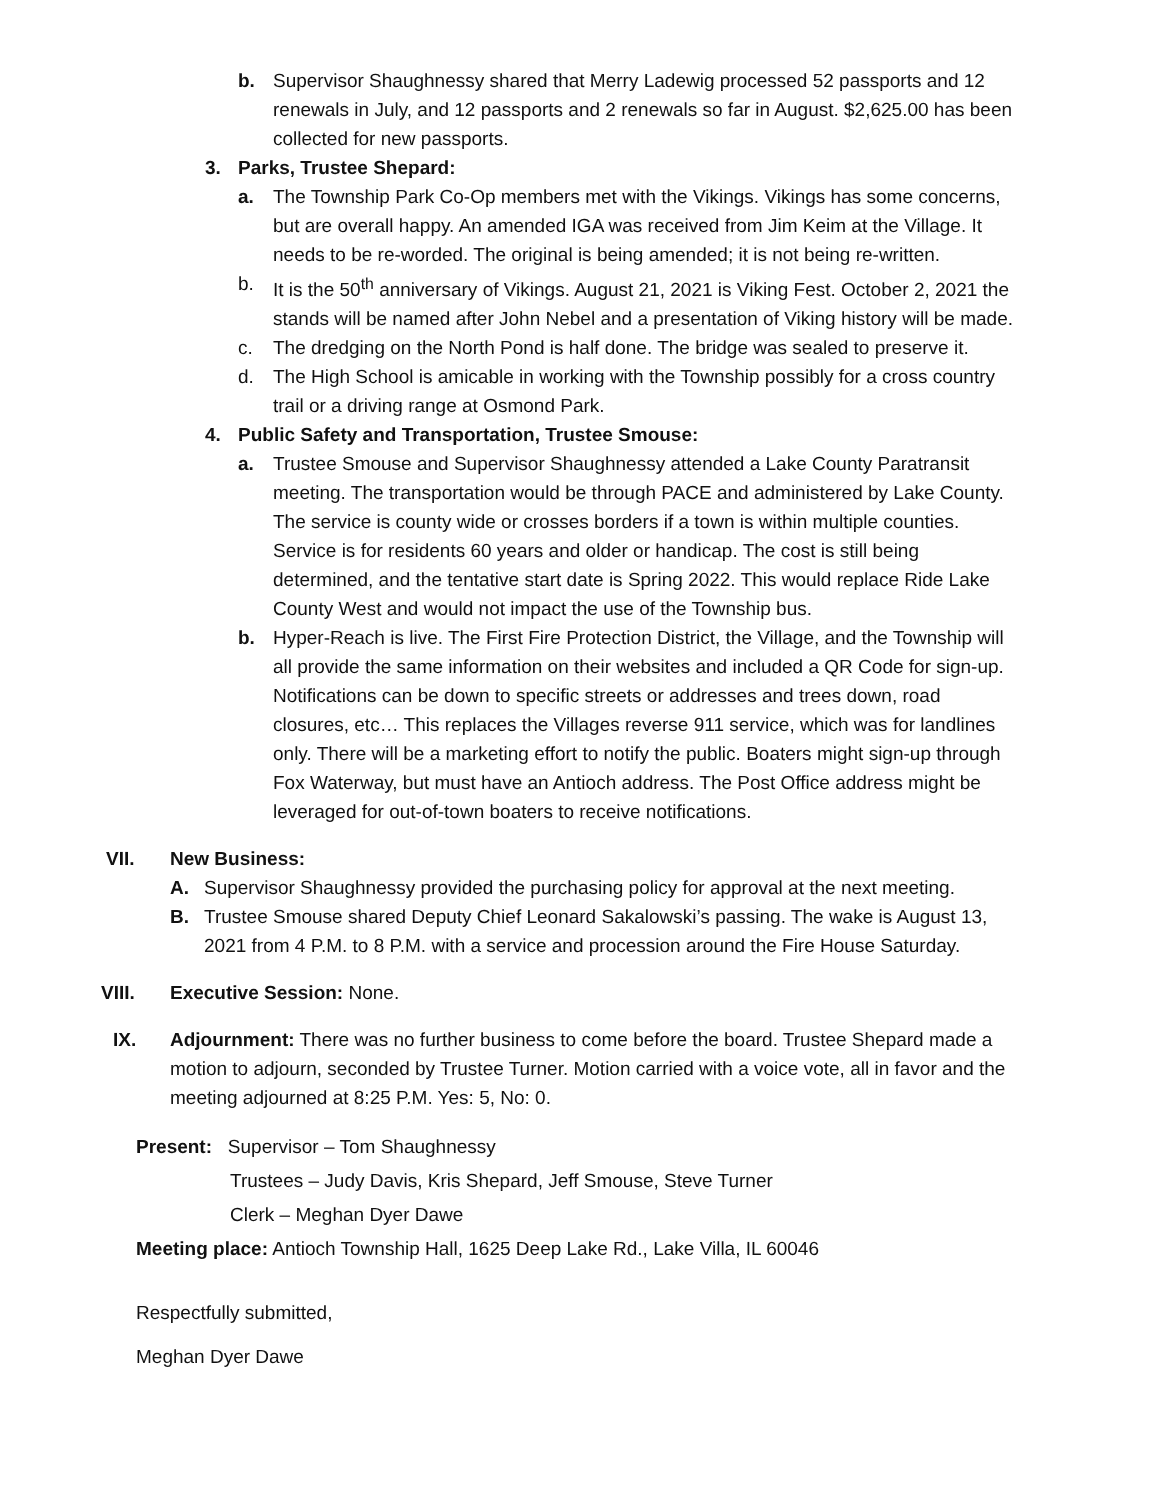b. Supervisor Shaughnessy shared that Merry Ladewig processed 52 passports and 12 renewals in July, and 12 passports and 2 renewals so far in August. $2,625.00 has been collected for new passports.
3. Parks, Trustee Shepard:
a. The Township Park Co-Op members met with the Vikings. Vikings has some concerns, but are overall happy. An amended IGA was received from Jim Keim at the Village. It needs to be re-worded. The original is being amended; it is not being re-written.
b. It is the 50<sup>th</sup> anniversary of Vikings. August 21, 2021 is Viking Fest. October 2, 2021 the stands will be named after John Nebel and a presentation of Viking history will be made.
c. The dredging on the North Pond is half done. The bridge was sealed to preserve it.
d. The High School is amicable in working with the Township possibly for a cross country trail or a driving range at Osmond Park.
4. Public Safety and Transportation, Trustee Smouse:
a. Trustee Smouse and Supervisor Shaughnessy attended a Lake County Paratransit meeting. The transportation would be through PACE and administered by Lake County. The service is county wide or crosses borders if a town is within multiple counties. Service is for residents 60 years and older or handicap. The cost is still being determined, and the tentative start date is Spring 2022. This would replace Ride Lake County West and would not impact the use of the Township bus.
b. Hyper-Reach is live. The First Fire Protection District, the Village, and the Township will all provide the same information on their websites and included a QR Code for sign-up. Notifications can be down to specific streets or addresses and trees down, road closures, etc… This replaces the Villages reverse 911 service, which was for landlines only. There will be a marketing effort to notify the public. Boaters might sign-up through Fox Waterway, but must have an Antioch address. The Post Office address might be leveraged for out-of-town boaters to receive notifications.
VII. New Business:
A. Supervisor Shaughnessy provided the purchasing policy for approval at the next meeting.
B. Trustee Smouse shared Deputy Chief Leonard Sakalowski’s passing. The wake is August 13, 2021 from 4 P.M. to 8 P.M. with a service and procession around the Fire House Saturday.
VIII. Executive Session: None.
IX. Adjournment: There was no further business to come before the board. Trustee Shepard made a motion to adjourn, seconded by Trustee Turner. Motion carried with a voice vote, all in favor and the meeting adjourned at 8:25 P.M. Yes: 5, No: 0.
Present: Supervisor – Tom Shaughnessy
Trustees – Judy Davis, Kris Shepard, Jeff Smouse, Steve Turner
Clerk – Meghan Dyer Dawe
Meeting place: Antioch Township Hall, 1625 Deep Lake Rd., Lake Villa, IL 60046
Respectfully submitted,
Meghan Dyer Dawe